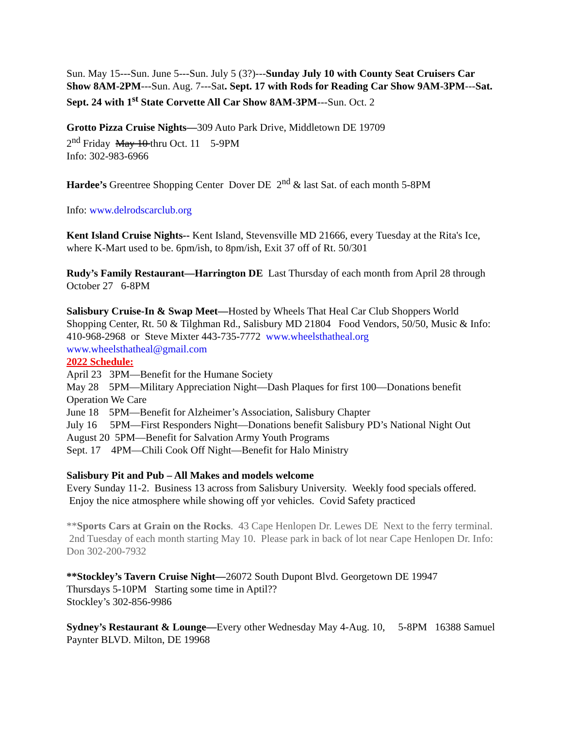Sun. May 15---Sun. June 5---Sun. July 5 (3?)---Sunday July 10 with County Seat Cruisers Car Show 8AM-2PM---Sun. Aug. 7---Sat. Sept. 17 with Rods for Reading Car Show 9AM-3PM---Sat. Sept. 24 with 1<sup>st</sup> State Corvette All Car Show 8AM-3PM---Sun. Oct. 2
Grotto Pizza Cruise Nights—309 Auto Park Drive, Middletown DE 19709
2<sup>nd</sup> Friday May 10 thru Oct. 11 5-9PM
Info: 302-983-6966
Hardee’s Greentree Shopping Center Dover DE 2<sup>nd</sup> & last Sat. of each month 5-8PM
Info: www.delrodscarclub.org
Kent Island Cruise Nights-- Kent Island, Stevensville MD 21666, every Tuesday at the Rita's Ice, where K-Mart used to be. 6pm/ish, to 8pm/ish, Exit 37 off of Rt. 50/301
Rudy’s Family Restaurant—Harrington DE Last Thursday of each month from April 28 through October 27 6-8PM
Salisbury Cruise-In & Swap Meet—Hosted by Wheels That Heal Car Club Shoppers World Shopping Center, Rt. 50 & Tilghman Rd., Salisbury MD 21804 Food Vendors, 50/50, Music & Info: 410-968-2968 or Steve Mixter 443-735-7772 www.wheelsthatheal.org www.wheelsthatheal@gmail.com
2022 Schedule:
April 23 3PM—Benefit for the Humane Society
May 28 5PM—Military Appreciation Night—Dash Plaques for first 100—Donations benefit Operation We Care
June 18 5PM—Benefit for Alzheimer’s Association, Salisbury Chapter
July 16 5PM—First Responders Night—Donations benefit Salisbury PD’s National Night Out
August 20 5PM—Benefit for Salvation Army Youth Programs
Sept. 17 4PM—Chili Cook Off Night—Benefit for Halo Ministry
Salisbury Pit and Pub – All Makes and models welcome
Every Sunday 11-2. Business 13 across from Salisbury University. Weekly food specials offered. Enjoy the nice atmosphere while showing off yor vehicles. Covid Safety practiced
**Sports Cars at Grain on the Rocks. 43 Cape Henlopen Dr. Lewes DE Next to the ferry terminal. 2nd Tuesday of each month starting May 10. Please park in back of lot near Cape Henlopen Dr. Info: Don 302-200-7932
**Stockley’s Tavern Cruise Night—26072 South Dupont Blvd. Georgetown DE 19947
Thursdays 5-10PM Starting some time in Aptil??
Stockley’s 302-856-9986
Sydney’s Restaurant & Lounge—Every other Wednesday May 4-Aug. 10, 5-8PM 16388 Samuel Paynter BLVD. Milton, DE 19968